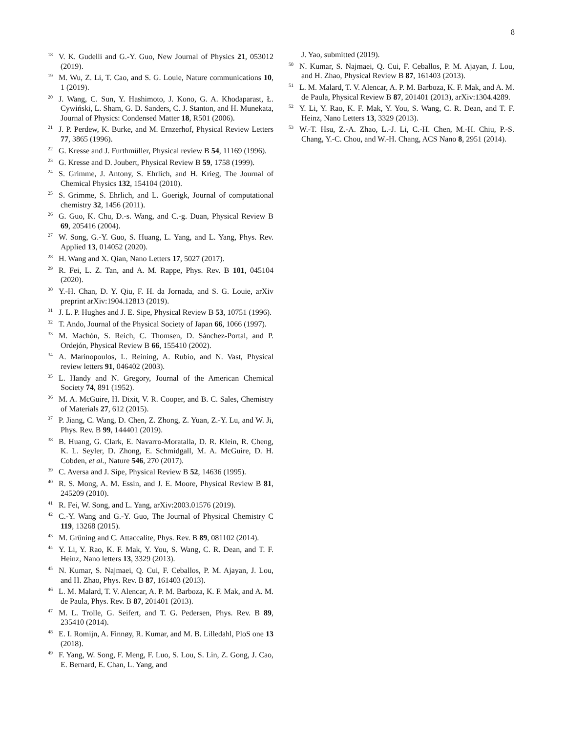8
<sup>18</sup> V. K. Gudelli and G.-Y. Guo, New Journal of Physics 21, 053012 (2019).
<sup>19</sup> M. Wu, Z. Li, T. Cao, and S. G. Louie, Nature communications 10, 1 (2019).
<sup>20</sup> J. Wang, C. Sun, Y. Hashimoto, J. Kono, G. A. Khodaparast, Ł. Cywiński, L. Sham, G. D. Sanders, C. J. Stanton, and H. Munekata, Journal of Physics: Condensed Matter 18, R501 (2006).
<sup>21</sup> J. P. Perdew, K. Burke, and M. Ernzerhof, Physical Review Letters 77, 3865 (1996).
<sup>22</sup> G. Kresse and J. Furthmüller, Physical review B 54, 11169 (1996).
<sup>23</sup> G. Kresse and D. Joubert, Physical Review B 59, 1758 (1999).
<sup>24</sup>S. Grimme, J. Antony, S. Ehrlich, and H. Krieg, The Journal of Chemical Physics 132, 154104 (2010).
<sup>25</sup>S. Grimme, S. Ehrlich, and L. Goerigk, Journal of computational chemistry 32, 1456 (2011).
<sup>26</sup> G. Guo, K. Chu, D.-s. Wang, and C.-g. Duan, Physical Review B 69, 205416 (2004).
<sup>27</sup> W. Song, G.-Y. Guo, S. Huang, L. Yang, and L. Yang, Phys. Rev. Applied 13, 014052 (2020).
<sup>28</sup>H. Wang and X. Qian, Nano Letters 17, 5027 (2017).
<sup>29</sup> R. Fei, L. Z. Tan, and A. M. Rappe, Phys. Rev. B 101, 045104 (2020).
<sup>30</sup> Y.-H. Chan, D. Y. Qiu, F. H. da Jornada, and S. G. Louie, arXiv preprint arXiv:1904.12813 (2019).
<sup>31</sup> J. L. P. Hughes and J. E. Sipe, Physical Review B 53, 10751 (1996).
<sup>32</sup> T. Ando, Journal of the Physical Society of Japan 66, 1066 (1997).
<sup>33</sup> M. Machón, S. Reich, C. Thomsen, D. Sánchez-Portal, and P. Ordejón, Physical Review B 66, 155410 (2002).
<sup>34</sup> A. Marinopoulos, L. Reining, A. Rubio, and N. Vast, Physical review letters 91, 046402 (2003).
<sup>35</sup> L. Handy and N. Gregory, Journal of the American Chemical Society 74, 891 (1952).
<sup>36</sup> M. A. McGuire, H. Dixit, V. R. Cooper, and B. C. Sales, Chemistry of Materials 27, 612 (2015).
<sup>37</sup>P. Jiang, C. Wang, D. Chen, Z. Zhong, Z. Yuan, Z.-Y. Lu, and W. Ji, Phys. Rev. B 99, 144401 (2019).
<sup>38</sup>B. Huang, G. Clark, E. Navarro-Moratalla, D. R. Klein, R. Cheng, K. L. Seyler, D. Zhong, E. Schmidgall, M. A. McGuire, D. H. Cobden, et al., Nature 546, 270 (2017).
<sup>39</sup>C. Aversa and J. Sipe, Physical Review B 52, 14636 (1995).
<sup>40</sup> R. S. Mong, A. M. Essin, and J. E. Moore, Physical Review B 81, 245209 (2010).
<sup>41</sup> R. Fei, W. Song, and L. Yang, arXiv:2003.01576 (2019).
<sup>42</sup>C.-Y. Wang and G.-Y. Guo, The Journal of Physical Chemistry C 119, 13268 (2015).
<sup>43</sup> M. Grüning and C. Attaccalite, Phys. Rev. B 89, 081102 (2014).
<sup>44</sup>Y. Li, Y. Rao, K. F. Mak, Y. You, S. Wang, C. R. Dean, and T. F. Heinz, Nano letters 13, 3329 (2013).
<sup>45</sup>N. Kumar, S. Najmaei, Q. Cui, F. Ceballos, P. M. Ajayan, J. Lou, and H. Zhao, Phys. Rev. B 87, 161403 (2013).
<sup>46</sup> L. M. Malard, T. V. Alencar, A. P. M. Barboza, K. F. Mak, and A. M. de Paula, Phys. Rev. B 87, 201401 (2013).
<sup>47</sup> M. L. Trolle, G. Seifert, and T. G. Pedersen, Phys. Rev. B 89, 235410 (2014).
<sup>48</sup> E. I. Romijn, A. Finnøy, R. Kumar, and M. B. Lilledahl, PloS one 13 (2018).
<sup>49</sup>F. Yang, W. Song, F. Meng, F. Luo, S. Lou, S. Lin, Z. Gong, J. Cao, E. Bernard, E. Chan, L. Yang, and
J. Yao, submitted (2019).
<sup>50</sup>N. Kumar, S. Najmaei, Q. Cui, F. Ceballos, P. M. Ajayan, J. Lou, and H. Zhao, Physical Review B 87, 161403 (2013).
<sup>51</sup> L. M. Malard, T. V. Alencar, A. P. M. Barboza, K. F. Mak, and A. M. de Paula, Physical Review B 87, 201401 (2013), arXiv:1304.4289.
<sup>52</sup>Y. Li, Y. Rao, K. F. Mak, Y. You, S. Wang, C. R. Dean, and T. F. Heinz, Nano Letters 13, 3329 (2013).
<sup>53</sup> W.-T. Hsu, Z.-A. Zhao, L.-J. Li, C.-H. Chen, M.-H. Chiu, P.-S. Chang, Y.-C. Chou, and W.-H. Chang, ACS Nano 8, 2951 (2014).